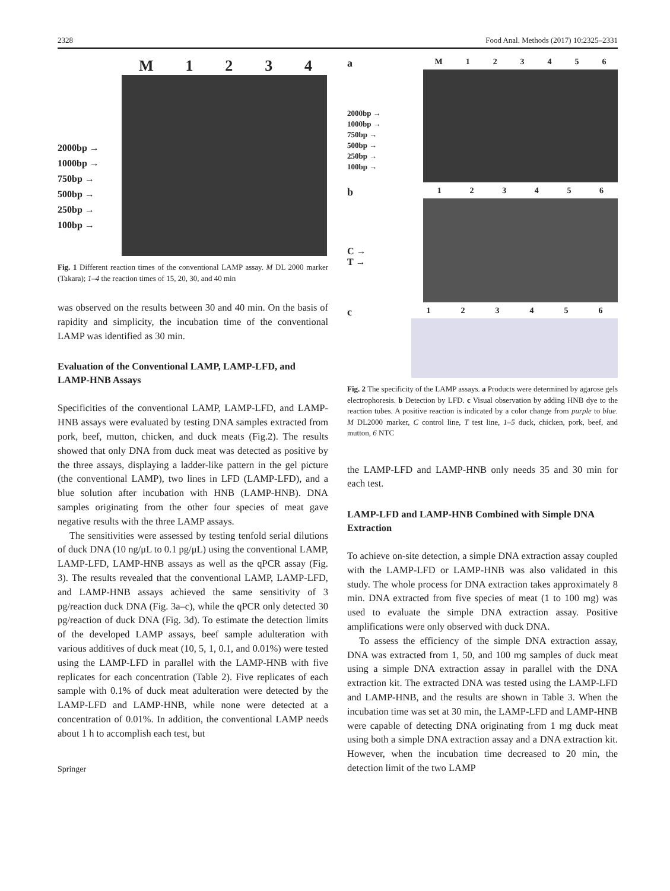2328 Food Anal. Methods (2017) 10:2325–2331
M 1234
2000bp →
1000bp →
750bp →
500bp →
250bp →
100bp →
Fig. 1 Different reaction times of the conventional LAMP assay. M DL 2000 marker (Takara); 1–4 the reaction times of 15, 20, 30, and 40 min
was observed on the results between 30 and 40 min. On the basis of rapidity and simplicity, the incubation time of the conventional LAMP was identified as 30 min.
Evaluation of the Conventional LAMP, LAMP-LFD, and LAMP-HNB Assays
Specificities of the conventional LAMP, LAMP-LFD, and LAMP-HNB assays were evaluated by testing DNA samples extracted from pork, beef, mutton, chicken, and duck meats (Fig.2). The results showed that only DNA from duck meat was detected as positive by the three assays, displaying a ladder-like pattern in the gel picture (the conventional LAMP), two lines in LFD (LAMP-LFD), and a blue solution after incubation with HNB (LAMP-HNB). DNA samples originating from the other four species of meat gave negative results with the three LAMP assays.
The sensitivities were assessed by testing tenfold serial dilutions of duck DNA (10 ng/μL to 0.1 pg/μL) using the conventional LAMP, LAMP-LFD, LAMP-HNB assays as well as the qPCR assay (Fig. 3). The results revealed that the conventional LAMP, LAMP-LFD, and LAMP-HNB assays achieved the same sensitivity of 3 pg/reaction duck DNA (Fig. 3a–c), while the qPCR only detected 30 pg/reaction of duck DNA (Fig. 3d). To estimate the detection limits of the developed LAMP assays, beef sample adulteration with various additives of duck meat (10, 5, 1, 0.1, and 0.01%) were tested using the LAMP-LFD in parallel with the LAMP-HNB with five replicates for each concentration (Table 2). Five replicates of each sample with 0.1% of duck meat adulteration were detected by the LAMP-LFD and LAMP-HNB, while none were detected at a concentration of 0.01%. In addition, the conventional LAMP needs about 1 h to accomplish each test, but
Springer
a
M 123456
2000bp →
1000bp →
750bp →
500bp →
250bp →
100bp →
b
123456
C →
T →
c
123456
Fig. 2 The specificity of the LAMP assays. a Products were determined by agarose gels electrophoresis. b Detection by LFD. c Visual observation by adding HNB dye to the reaction tubes. A positive reaction is indicated by a color change from purple to blue. M DL2000 marker, C control line, T test line, 1–5 duck, chicken, pork, beef, and mutton, 6 NTC
the LAMP-LFD and LAMP-HNB only needs 35 and 30 min for each test.
LAMP-LFD and LAMP-HNB Combined with Simple DNA Extraction
To achieve on-site detection, a simple DNA extraction assay coupled with the LAMP-LFD or LAMP-HNB was also validated in this study. The whole process for DNA extraction takes approximately 8 min. DNA extracted from five species of meat (1 to 100 mg) was used to evaluate the simple DNA extraction assay. Positive amplifications were only observed with duck DNA.
To assess the efficiency of the simple DNA extraction assay, DNA was extracted from 1, 50, and 100 mg samples of duck meat using a simple DNA extraction assay in parallel with the DNA extraction kit. The extracted DNA was tested using the LAMP-LFD and LAMP-HNB, and the results are shown in Table 3. When the incubation time was set at 30 min, the LAMP-LFD and LAMP-HNB were capable of detecting DNA originating from 1 mg duck meat using both a simple DNA extraction assay and a DNA extraction kit. However, when the incubation time decreased to 20 min, the detection limit of the two LAMP